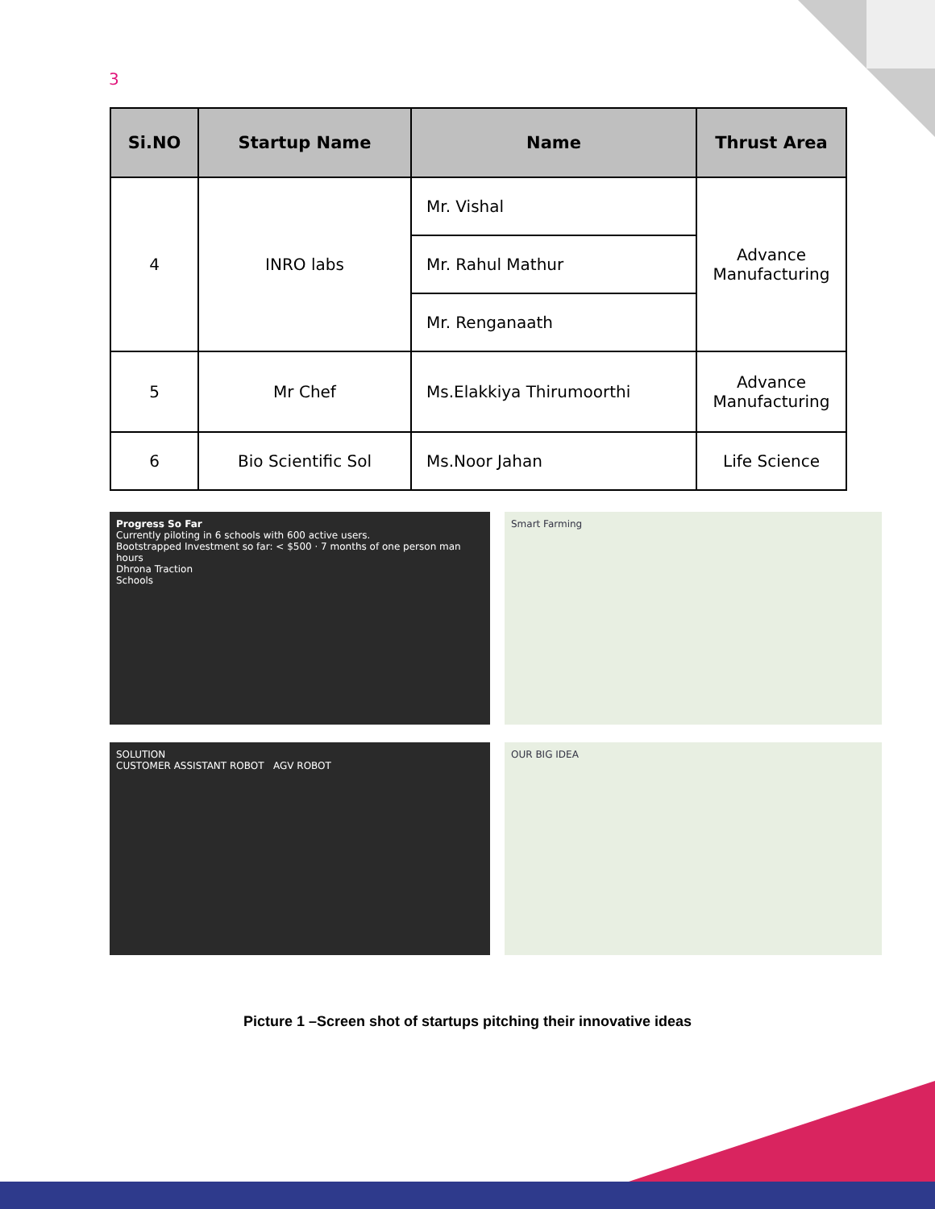3
| Si.NO | Startup Name | Name | Thrust Area |
| --- | --- | --- | --- |
| 4 | INRO labs | Mr. Vishal | Advance Manufacturing |
| | | Mr. Rahul Mathur | |
| | | Mr. Renganaath | |
| 5 | Mr Chef | Ms.Elakkiya Thirumoorthi | Advance Manufacturing |
| 6 | Bio Scientific Sol | Ms.Noor Jahan | Life Science |
Progress So Far
Currently piloting in 6 schools with 600 active users.
Bootstrapped Investment so far: < $500 · 7 months of one person man hours
Dhrona Traction
Schools
Smart Farming
SOLUTION
CUSTOMER ASSISTANT ROBOT AGV ROBOT
OUR BIG IDEA
Picture 1 –Screen shot of startups pitching their innovative ideas